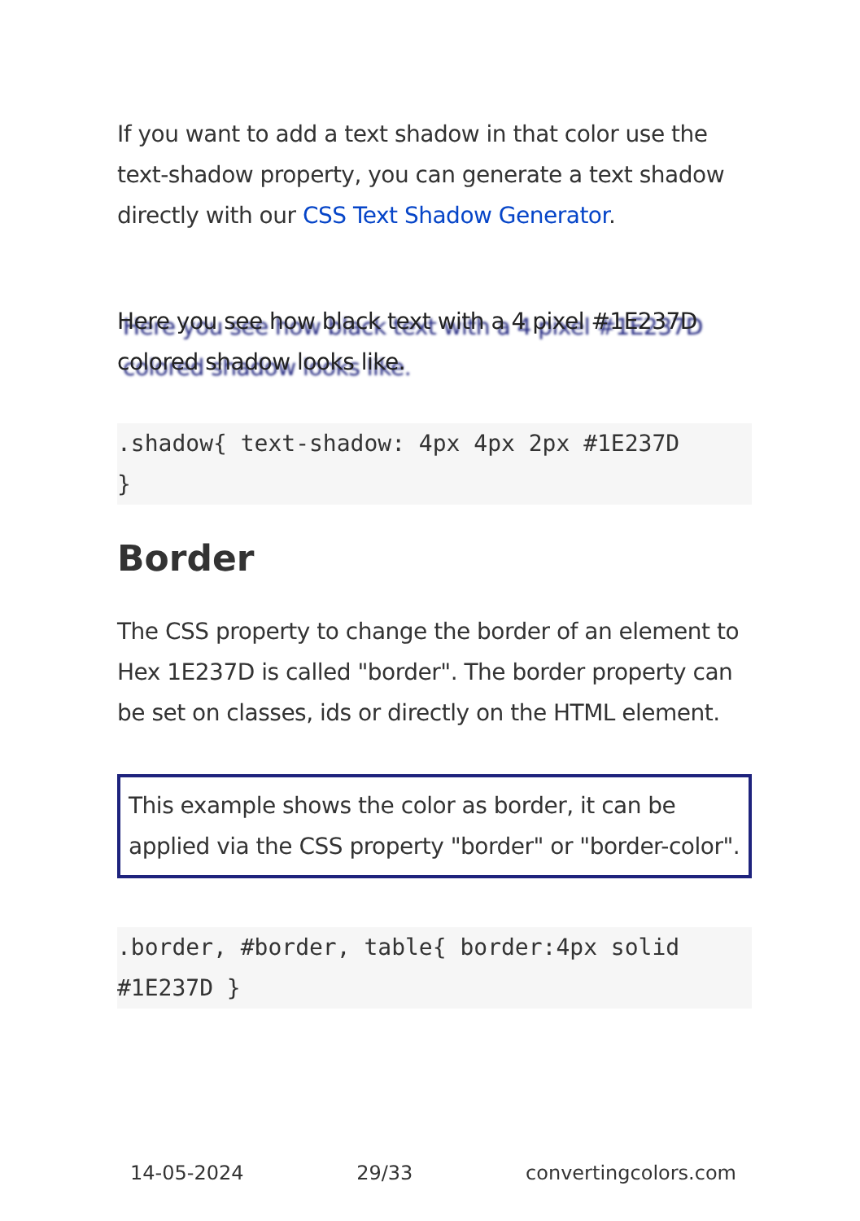If you want to add a text shadow in that color use the text-shadow property, you can generate a text shadow directly with our CSS Text Shadow Generator.
Here you see how black text with a 4 pixel #1E237D colored shadow looks like.
.shadow{ text-shadow: 4px 4px 2px #1E237D
}
Border
The CSS property to change the border of an element to Hex 1E237D is called "border". The border property can be set on classes, ids or directly on the HTML element.
This example shows the color as border, it can be applied via the CSS property "border" or "border-color".
.border, #border, table{ border:4px solid
#1E237D }
14-05-2024 29/33 convertingcolors.com